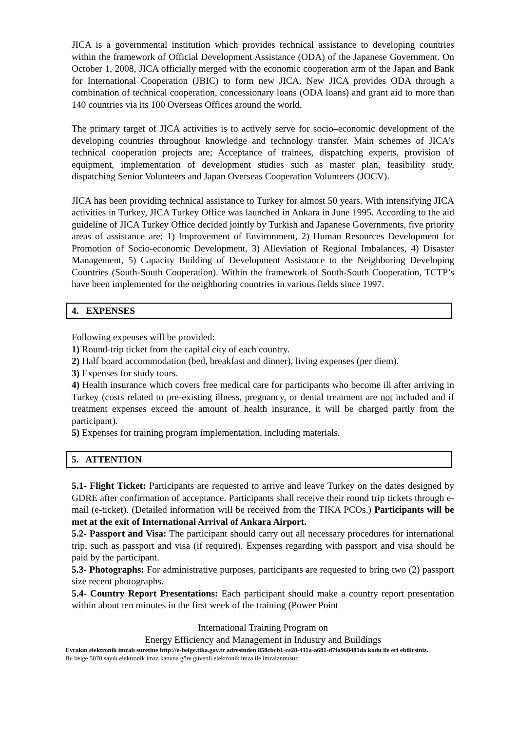JICA is a governmental institution which provides technical assistance to developing countries within the framework of Official Development Assistance (ODA) of the Japanese Government. On October 1, 2008, JICA officially merged with the economic cooperation arm of the Japan and Bank for International Cooperation (JBIC) to form new JICA. New JICA provides ODA through a combination of technical cooperation, concessionary loans (ODA loans) and grant aid to more than 140 countries via its 100 Overseas Offices around the world.
The primary target of JICA activities is to actively serve for socio–economic development of the developing countries throughout knowledge and technology transfer. Main schemes of JICA’s technical cooperation projects are; Acceptance of trainees, dispatching experts, provision of equipment, implementation of development studies such as master plan, feasibility study, dispatching Senior Volunteers and Japan Overseas Cooperation Volunteers (JOCV).
JICA has been providing technical assistance to Turkey for almost 50 years. With intensifying JICA activities in Turkey, JICA Turkey Office was launched in Ankara in June 1995. According to the aid guideline of JICA Turkey Office decided jointly by Turkish and Japanese Governments, five priority areas of assistance are; 1) Improvement of Environment, 2) Human Resources Development for Promotion of Socio-economic Development, 3) Alleviation of Regional Imbalances, 4) Disaster Management, 5) Capacity Building of Development Assistance to the Neighboring Developing Countries (South-South Cooperation). Within the framework of South-South Cooperation, TCTP’s have been implemented for the neighboring countries in various fields since 1997.
4. EXPENSES
Following expenses will be provided:
1) Round-trip ticket from the capital city of each country.
2) Half board accommodation (bed, breakfast and dinner), living expenses (per diem).
3) Expenses for study tours.
4) Health insurance which covers free medical care for participants who become ill after arriving in Turkey (costs related to pre-existing illness, pregnancy, or dental treatment are not included and if treatment expenses exceed the amount of health insurance, it will be charged partly from the participant).
5) Expenses for training program implementation, including materials.
5. ATTENTION
5.1- Flight Ticket: Participants are requested to arrive and leave Turkey on the dates designed by GDRE after confirmation of acceptance. Participants shall receive their round trip tickets through e-mail (e-ticket). (Detailed information will be received from the TIKA PCOs.) Participants will be met at the exit of International Arrival of Ankara Airport.
5.2- Passport and Visa: The participant should carry out all necessary procedures for international trip, such as passport and visa (if required). Expenses regarding with passport and visa should be paid by the participant.
5.3- Photographs: For administrative purposes, participants are requested to bring two (2) passport size recent photographs.
5.4- Country Report Presentations: Each participant should make a country report presentation within about ten minutes in the first week of the training (Power Point
International Training Program on
Energy Efficiency and Management in Industry and Buildings
Evrakın elektronik imzalı suretine http://e-belge.tika.gov.tr adresinden 858cbcb1-ce28-411a-a681-d7fa968481da kodu ile eri ebilirsiniz.
Bu belge 5070 sayılı elektronik imza kanuna göre güvenli elektronik imza ile imzalanmıstır.